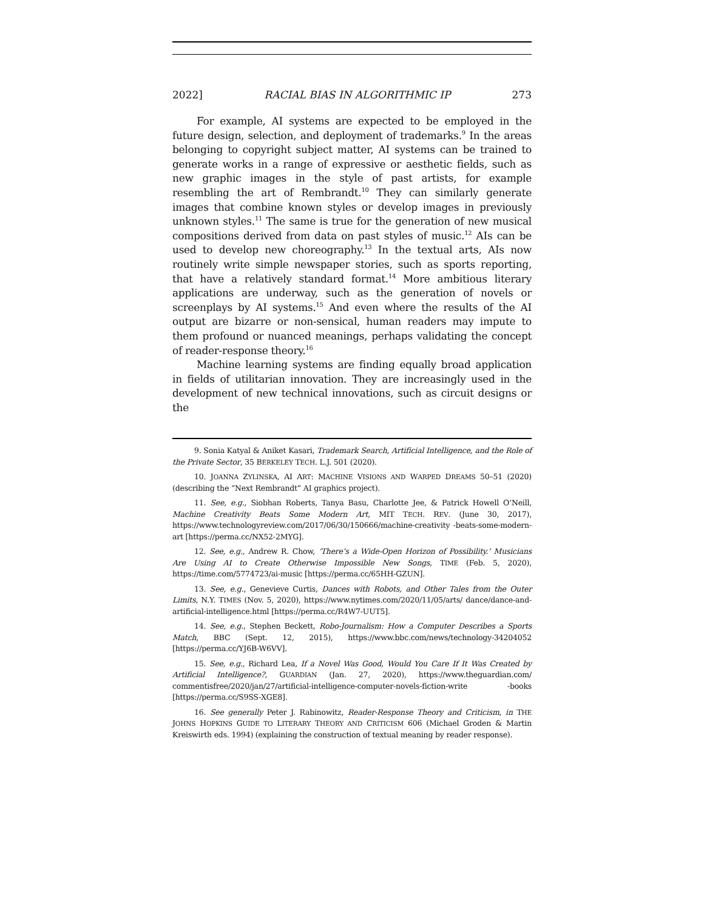2022] RACIAL BIAS IN ALGORITHMIC IP 273
For example, AI systems are expected to be employed in the future design, selection, and deployment of trademarks.<sup>9</sup> In the areas belonging to copyright subject matter, AI systems can be trained to generate works in a range of expressive or aesthetic fields, such as new graphic images in the style of past artists, for example resembling the art of Rembrandt.<sup>10</sup> They can similarly generate images that combine known styles or develop images in previously unknown styles.<sup>11</sup> The same is true for the generation of new musical compositions derived from data on past styles of music.<sup>12</sup> AIs can be used to develop new choreography.<sup>13</sup> In the textual arts, AIs now routinely write simple newspaper stories, such as sports reporting, that have a relatively standard format.<sup>14</sup> More ambitious literary applications are underway, such as the generation of novels or screenplays by AI systems.<sup>15</sup> And even where the results of the AI output are bizarre or non-sensical, human readers may impute to them profound or nuanced meanings, perhaps validating the concept of reader-response theory.<sup>16</sup>
Machine learning systems are finding equally broad application in fields of utilitarian innovation. They are increasingly used in the development of new technical innovations, such as circuit designs or the
9. Sonia Katyal & Aniket Kasari, Trademark Search, Artificial Intelligence, and the Role of the Private Sector, 35 BERKELEY TECH. L.J. 501 (2020).
10. JOANNA ZYLINSKA, AI ART: MACHINE VISIONS AND WARPED DREAMS 50–51 (2020) (describing the “Next Rembrandt” AI graphics project).
11. See, e.g., Siobhan Roberts, Tanya Basu, Charlotte Jee, & Patrick Howell O’Neill, Machine Creativity Beats Some Modern Art, MIT TECH. REV. (June 30, 2017), https://www.technologyreview.com/2017/06/30/150666/machine-creativity -beats-some-modern-art [https://perma.cc/NX52-2MYG].
12. See, e.g., Andrew R. Chow, ‘There’s a Wide-Open Horizon of Possibility.’ Musicians Are Using AI to Create Otherwise Impossible New Songs, TIME (Feb. 5, 2020), https://time.com/5774723/ai-music [https://perma.cc/65HH-GZUN].
13. See, e.g., Genevieve Curtis, Dances with Robots, and Other Tales from the Outer Limits, N.Y. TIMES (Nov. 5, 2020), https://www.nytimes.com/2020/11/05/arts/ dance/dance-and-artificial-intelligence.html [https://perma.cc/R4W7-UUT5].
14. See, e.g., Stephen Beckett, Robo-Journalism: How a Computer Describes a Sports Match, BBC (Sept. 12, 2015), https://www.bbc.com/news/technology-34204052 [https://perma.cc/YJ6B-W6VV].
15. See, e.g., Richard Lea, If a Novel Was Good, Would You Care If It Was Created by Artificial Intelligence?, GUARDIAN (Jan. 27, 2020), https://www.theguardian.com/ commentisfree/2020/jan/27/artificial-intelligence-computer-novels-fiction-write -books [https://perma.cc/S9SS-XGE8].
16. See generally Peter J. Rabinowitz, Reader-Response Theory and Criticism, in THE JOHNS HOPKINS GUIDE TO LITERARY THEORY AND CRITICISM 606 (Michael Groden & Martin Kreiswirth eds. 1994) (explaining the construction of textual meaning by reader response).